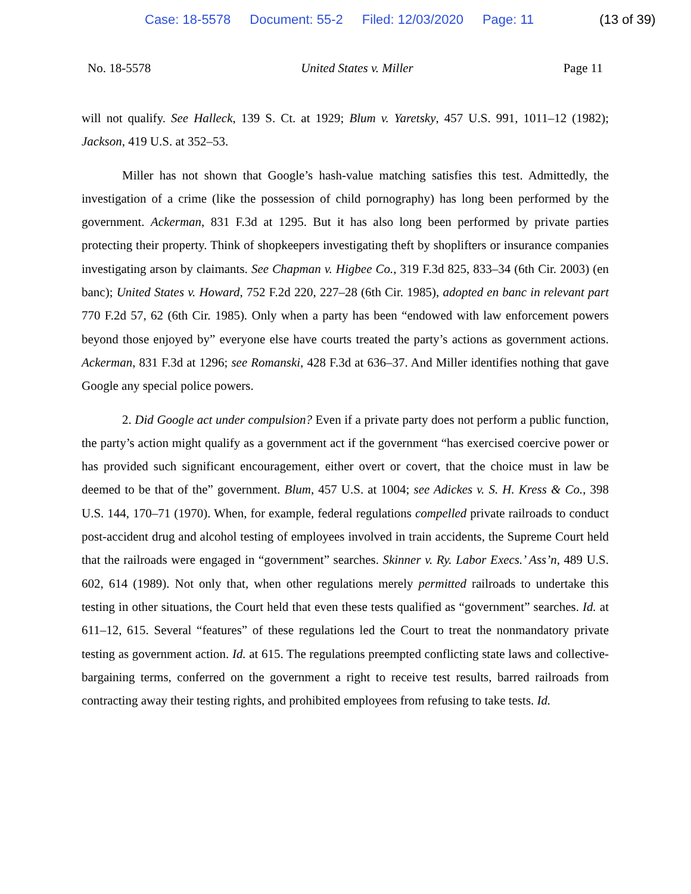Case: 18-5578 Document: 55-2 Filed: 12/03/2020 Page: 11 (13 of 39)
No. 18-5578 United States v. Miller Page 11
will not qualify. See Halleck, 139 S. Ct. at 1929; Blum v. Yaretsky, 457 U.S. 991, 1011–12 (1982); Jackson, 419 U.S. at 352–53.
Miller has not shown that Google’s hash-value matching satisfies this test. Admittedly, the investigation of a crime (like the possession of child pornography) has long been performed by the government. Ackerman, 831 F.3d at 1295. But it has also long been performed by private parties protecting their property. Think of shopkeepers investigating theft by shoplifters or insurance companies investigating arson by claimants. See Chapman v. Higbee Co., 319 F.3d 825, 833–34 (6th Cir. 2003) (en banc); United States v. Howard, 752 F.2d 220, 227–28 (6th Cir. 1985), adopted en banc in relevant part 770 F.2d 57, 62 (6th Cir. 1985). Only when a party has been “endowed with law enforcement powers beyond those enjoyed by” everyone else have courts treated the party’s actions as government actions. Ackerman, 831 F.3d at 1296; see Romanski, 428 F.3d at 636–37. And Miller identifies nothing that gave Google any special police powers.
2. Did Google act under compulsion? Even if a private party does not perform a public function, the party’s action might qualify as a government act if the government “has exercised coercive power or has provided such significant encouragement, either overt or covert, that the choice must in law be deemed to be that of the” government. Blum, 457 U.S. at 1004; see Adickes v. S. H. Kress & Co., 398 U.S. 144, 170–71 (1970). When, for example, federal regulations compelled private railroads to conduct post-accident drug and alcohol testing of employees involved in train accidents, the Supreme Court held that the railroads were engaged in “government” searches. Skinner v. Ry. Labor Execs.’ Ass’n, 489 U.S. 602, 614 (1989). Not only that, when other regulations merely permitted railroads to undertake this testing in other situations, the Court held that even these tests qualified as “government” searches. Id. at 611–12, 615. Several “features” of these regulations led the Court to treat the nonmandatory private testing as government action. Id. at 615. The regulations preempted conflicting state laws and collective-bargaining terms, conferred on the government a right to receive test results, barred railroads from contracting away their testing rights, and prohibited employees from refusing to take tests. Id.